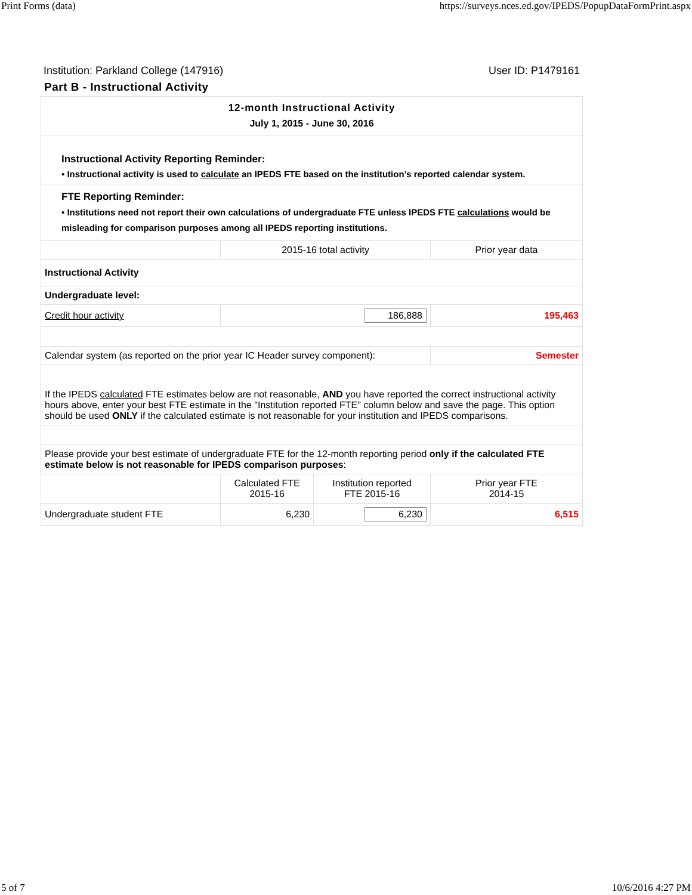Print Forms (data) https://surveys.nces.ed.gov/IPEDS/PopupDataFormPrint.aspx
Institution: Parkland College (147916) User ID: P1479161
Part B - Instructional Activity
| 12-month Instructional Activity July 1, 2015 - June 30, 2016 | | | |
| Instructional Activity Reporting Reminder: • Instructional activity is used to calculate an IPEDS FTE based on the institution’s reported calendar system. | | | |
| FTE Reporting Reminder: • Institutions need not report their own calculations of undergraduate FTE unless IPEDS FTE calculations would be misleading for comparison purposes among all IPEDS reporting institutions. | | | |
| | 2015-16 total activity | | Prior year data |
| Instructional Activity | | | |
| Undergraduate level: | | | |
| Credit hour activity | 186,888 | | 195,463 |
| Calendar system (as reported on the prior year IC Header survey component): | | | Semester |
| If the IPEDS calculated FTE estimates below are not reasonable, AND you have reported the correct instructional activity hours above, enter your best FTE estimate in the "Institution reported FTE" column below and save the page. This option should be used ONLY if the calculated estimate is not reasonable for your institution and IPEDS comparisons. | | | |
| Please provide your best estimate of undergraduate FTE for the 12-month reporting period only if the calculated FTE estimate below is not reasonable for IPEDS comparison purposes : | | | |
| | Calculated FTE 2015-16 | Institution reported FTE 2015-16 | Prior year FTE 2014-15 |
| Undergraduate student FTE | 6,230 | 6,230 | 6,515 |
5 of 7 10/6/2016 4:27 PM